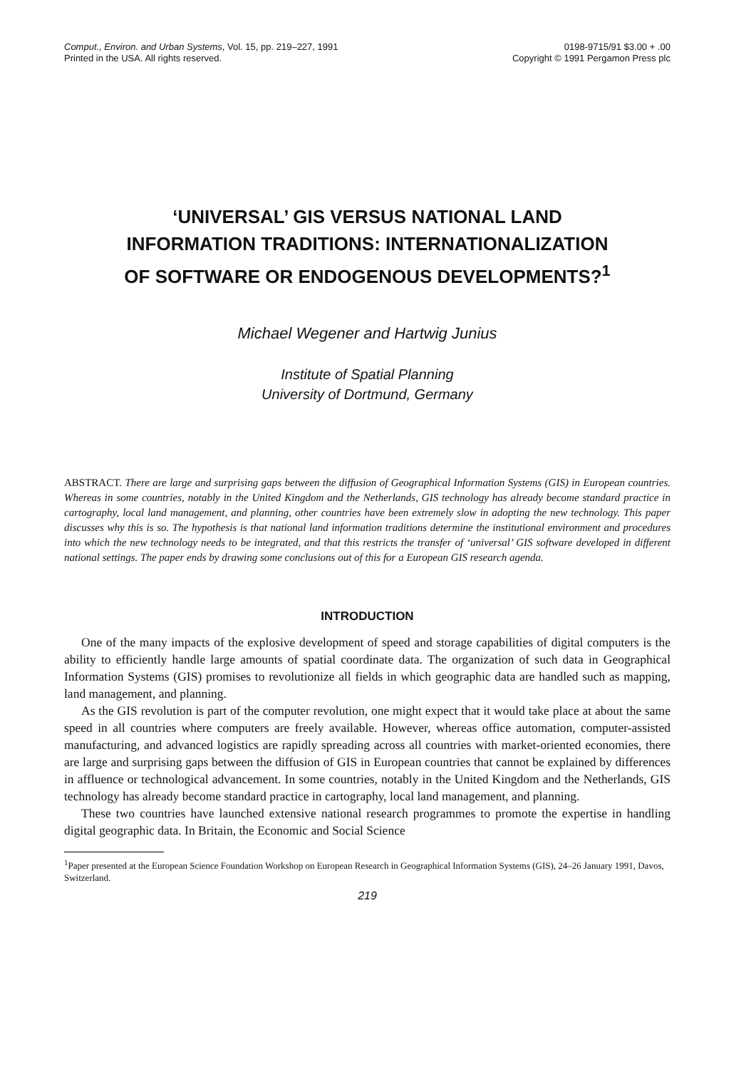Comput., Environ. and Urban Systems, Vol. 15, pp. 219–227, 1991
Printed in the USA. All rights reserved.
0198-9715/91 $3.00 + .00
Copyright © 1991 Pergamon Press plc
‘UNIVERSAL’ GIS VERSUS NATIONAL LAND
INFORMATION TRADITIONS: INTERNATIONALIZATION
OF SOFTWARE OR ENDOGENOUS DEVELOPMENTS?<sup>1</sup>
Michael Wegener and Hartwig Junius
Institute of Spatial Planning
University of Dortmund, Germany
ABSTRACT. There are large and surprising gaps between the diffusion of Geographical Information Systems (GIS) in European countries. Whereas in some countries, notably in the United Kingdom and the Netherlands, GIS technology has already become standard practice in cartography, local land management, and planning, other countries have been extremely slow in adopting the new technology. This paper discusses why this is so. The hypothesis is that national land information traditions determine the institutional environment and procedures into which the new technology needs to be integrated, and that this restricts the transfer of ‘universal’ GIS software developed in different national settings. The paper ends by drawing some conclusions out of this for a European GIS research agenda.
INTRODUCTION
One of the many impacts of the explosive development of speed and storage capabilities of digital computers is the ability to efficiently handle large amounts of spatial coordinate data. The organization of such data in Geographical Information Systems (GIS) promises to revolutionize all fields in which geographic data are handled such as mapping, land management, and planning.
As the GIS revolution is part of the computer revolution, one might expect that it would take place at about the same speed in all countries where computers are freely available. However, whereas office automation, computer-assisted manufacturing, and advanced logistics are rapidly spreading across all countries with market-oriented economies, there are large and surprising gaps between the diffusion of GIS in European countries that cannot be explained by differences in affluence or technological advancement. In some countries, notably in the United Kingdom and the Netherlands, GIS technology has already become standard practice in cartography, local land management, and planning.
These two countries have launched extensive national research programmes to promote the expertise in handling digital geographic data. In Britain, the Economic and Social Science
<sup>1</sup> Paper presented at the European Science Foundation Workshop on European Research in Geographical Information Systems (GIS), 24–26 January 1991, Davos, Switzerland.
219